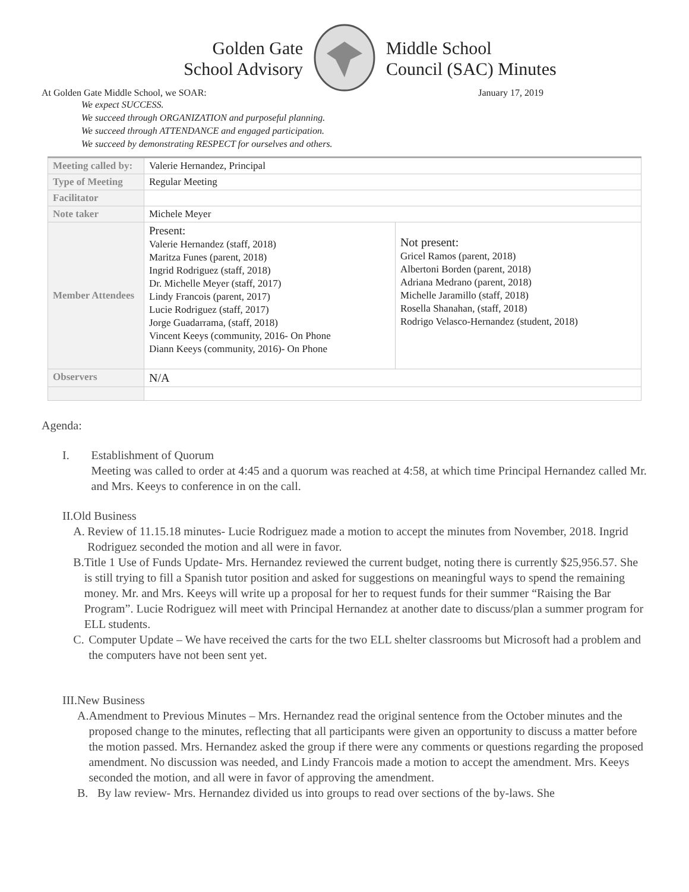Golden Gate
School Advisory
Middle School
Council (SAC) Minutes
At Golden Gate Middle School, we SOAR: January 17, 2019
We expect SUCCESS.
We succeed through ORGANIZATION and purposeful planning.
We succeed through ATTENDANCE and engaged participation.
We succeed by demonstrating RESPECT for ourselves and others.
| Meeting called by: | Valerie Hernandez, Principal | |
| Type of Meeting | Regular Meeting | |
| Facilitator | | |
| Note taker | Michele Meyer | |
| Member Attendees | Present: Valerie Hernandez (staff, 2018) Maritza Funes (parent, 2018) Ingrid Rodriguez (staff, 2018) Dr. Michelle Meyer (staff, 2017) Lindy Francois (parent, 2017) Lucie Rodriguez (staff, 2017) Jorge Guadarrama, (staff, 2018) Vincent Keeys (community, 2016- On Phone Diann Keeys (community, 2016)- On Phone | Not present: Gricel Ramos (parent, 2018) Albertoni Borden (parent, 2018) Adriana Medrano (parent, 2018) Michelle Jaramillo (staff, 2018) Rosella Shanahan, (staff, 2018) Rodrigo Velasco-Hernandez (student, 2018) |
| Observers | N/A | |
Agenda:
I. Establishment of Quorum
Meeting was called to order at 4:45 and a quorum was reached at 4:58, at which time Principal Hernandez called Mr. and Mrs. Keeys to conference in on the call.
II. Old Business
A. Review of 11.15.18 minutes- Lucie Rodriguez made a motion to accept the minutes from November, 2018. Ingrid Rodriguez seconded the motion and all were in favor.
B. Title 1 Use of Funds Update- Mrs. Hernandez reviewed the current budget, noting there is currently $25,956.57. She is still trying to fill a Spanish tutor position and asked for suggestions on meaningful ways to spend the remaining money. Mr. and Mrs. Keeys will write up a proposal for her to request funds for their summer “Raising the Bar Program”. Lucie Rodriguez will meet with Principal Hernandez at another date to discuss/plan a summer program for ELL students.
C. Computer Update – We have received the carts for the two ELL shelter classrooms but Microsoft had a problem and the computers have not been sent yet.
III. New Business
A. Amendment to Previous Minutes – Mrs. Hernandez read the original sentence from the October minutes and the proposed change to the minutes, reflecting that all participants were given an opportunity to discuss a matter before the motion passed. Mrs. Hernandez asked the group if there were any comments or questions regarding the proposed amendment. No discussion was needed, and Lindy Francois made a motion to accept the amendment. Mrs. Keeys seconded the motion, and all were in favor of approving the amendment.
B. By law review- Mrs. Hernandez divided us into groups to read over sections of the by-laws. She